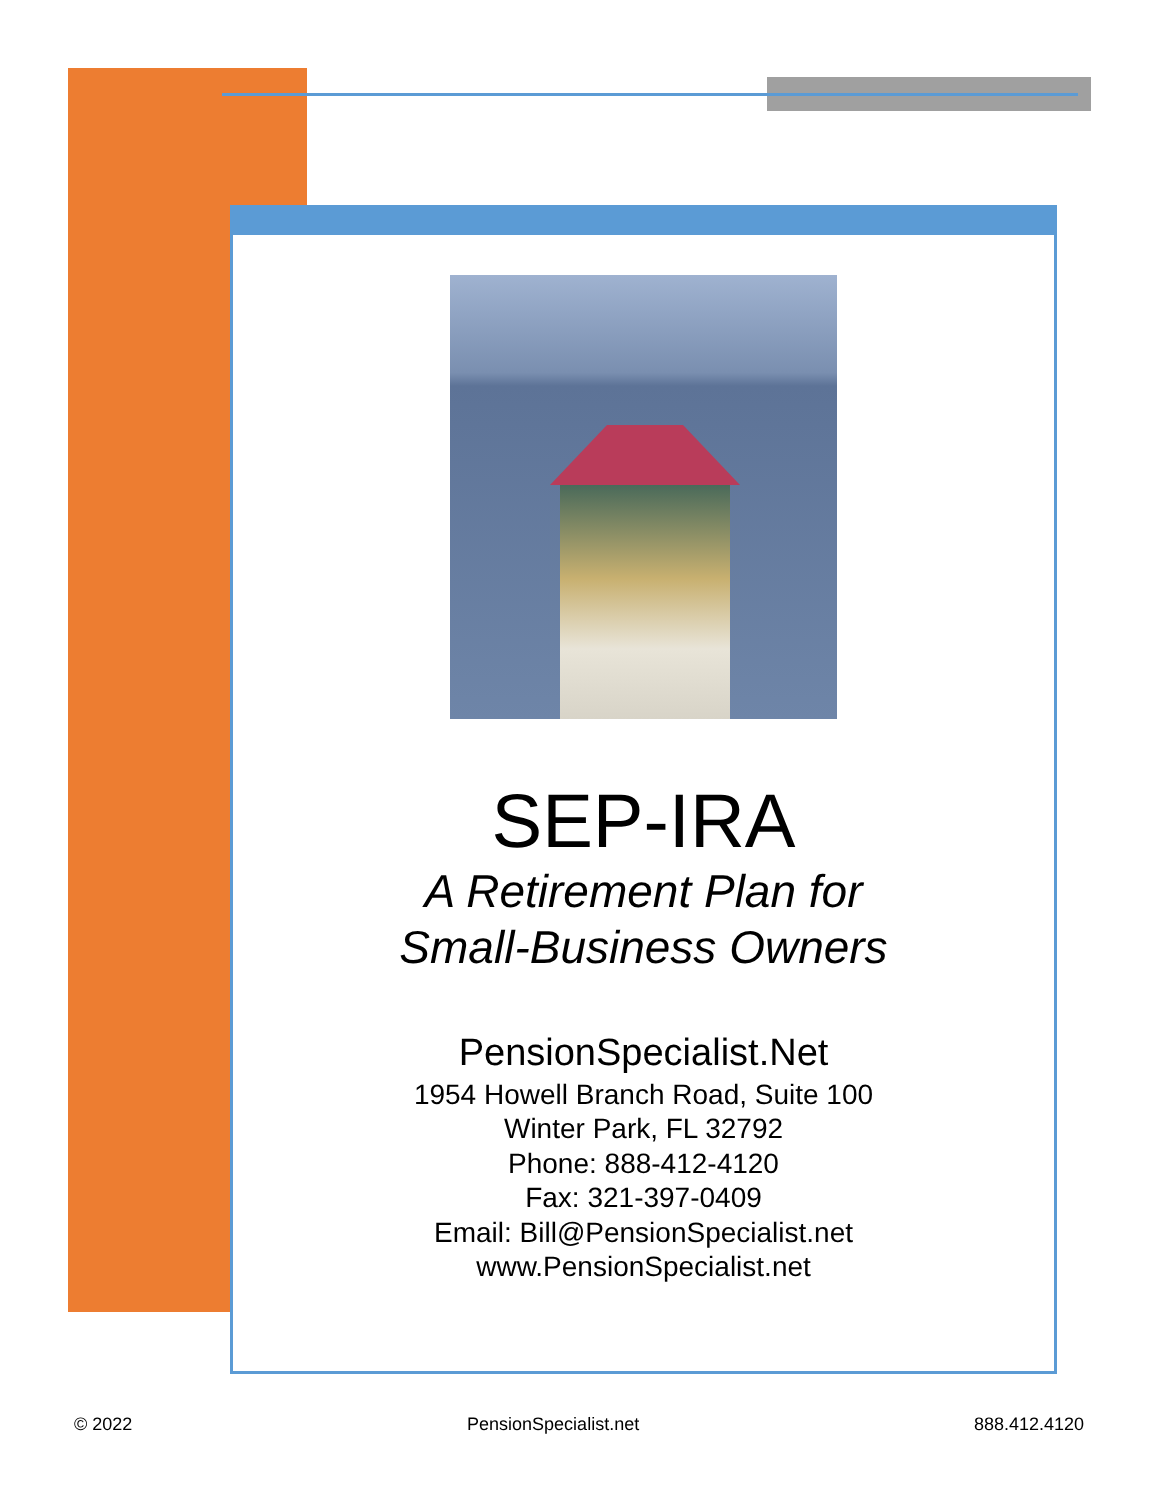SEP-IRA
A Retirement Plan for
Small-Business Owners
PensionSpecialist.Net
1954 Howell Branch Road, Suite 100
Winter Park, FL 32792
Phone: 888-412-4120
Fax: 321-397-0409
Email: Bill@PensionSpecialist.net
www.PensionSpecialist.net
© 2022 PensionSpecialist.net 888.412.4120